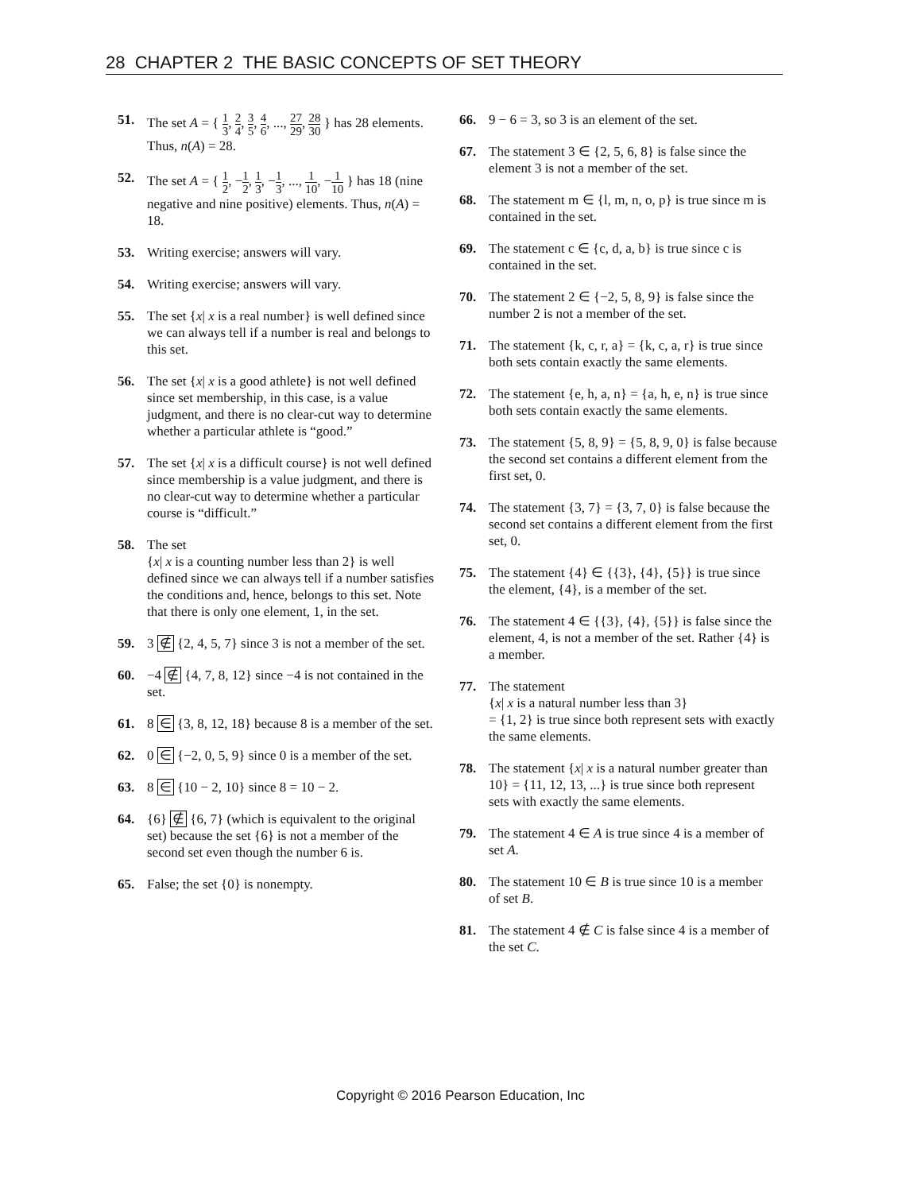28 CHAPTER 2 THE BASIC CONCEPTS OF SET THEORY
51. The set A = { 1 3, 2 4, 3 5, 4 6, ..., 27 29, 28 30 } has 28 elements. Thus, n(A) = 28.
52. The set A = { 1 2, −1 2, 1 3, −1 3, ..., 1 10, −1 10 } has 18 (nine negative and nine positive) elements. Thus, n(A) = 18.
53. Writing exercise; answers will vary.
54. Writing exercise; answers will vary.
55. The set {x| x is a real number} is well defined since we can always tell if a number is real and belongs to this set.
56. The set {x| x is a good athlete} is not well defined since set membership, in this case, is a value judgment, and there is no clear-cut way to determine whether a particular athlete is “good.”
57. The set {x| x is a difficult course} is not well defined since membership is a value judgment, and there is no clear-cut way to determine whether a particular course is “difficult.”
58. The set
{x| x is a counting number less than 2} is well defined since we can always tell if a number satisfies the conditions and, hence, belongs to this set. Note that there is only one element, 1, in the set.
59. 3 ∉ {2, 4, 5, 7} since 3 is not a member of the set.
60. −4 ∉ {4, 7, 8, 12} since −4 is not contained in the set.
61. 8 ∈ {3, 8, 12, 18} because 8 is a member of the set.
62. 0 ∈ {−2, 0, 5, 9} since 0 is a member of the set.
63. 8 ∈ {10 − 2, 10} since 8 = 10 − 2.
64. {6} ∉ {6, 7} (which is equivalent to the original set) because the set {6} is not a member of the second set even though the number 6 is.
65. False; the set {0} is nonempty.
66. 9 − 6 = 3, so 3 is an element of the set.
67. The statement 3 ∈ {2, 5, 6, 8} is false since the element 3 is not a member of the set.
68. The statement m ∈ {l, m, n, o, p} is true since m is contained in the set.
69. The statement c ∈ {c, d, a, b} is true since c is contained in the set.
70. The statement 2 ∈ {−2, 5, 8, 9} is false since the number 2 is not a member of the set.
71. The statement {k, c, r, a} = {k, c, a, r} is true since both sets contain exactly the same elements.
72. The statement {e, h, a, n} = {a, h, e, n} is true since both sets contain exactly the same elements.
73. The statement {5, 8, 9} = {5, 8, 9, 0} is false because the second set contains a different element from the first set, 0.
74. The statement {3, 7} = {3, 7, 0} is false because the second set contains a different element from the first set, 0.
75. The statement {4} ∈ {{3}, {4}, {5}} is true since the element, {4}, is a member of the set.
76. The statement 4 ∈ {{3}, {4}, {5}} is false since the element, 4, is not a member of the set. Rather {4} is a member.
77. The statement
{x| x is a natural number less than 3}
= {1, 2} is true since both represent sets with exactly the same elements.
78. The statement {x| x is a natural number greater than 10} = {11, 12, 13, ...} is true since both represent sets with exactly the same elements.
79. The statement 4 ∈ A is true since 4 is a member of set A.
80. The statement 10 ∈ B is true since 10 is a member of set B.
81. The statement 4 ∉ C is false since 4 is a member of the set C.
Copyright © 2016 Pearson Education, Inc